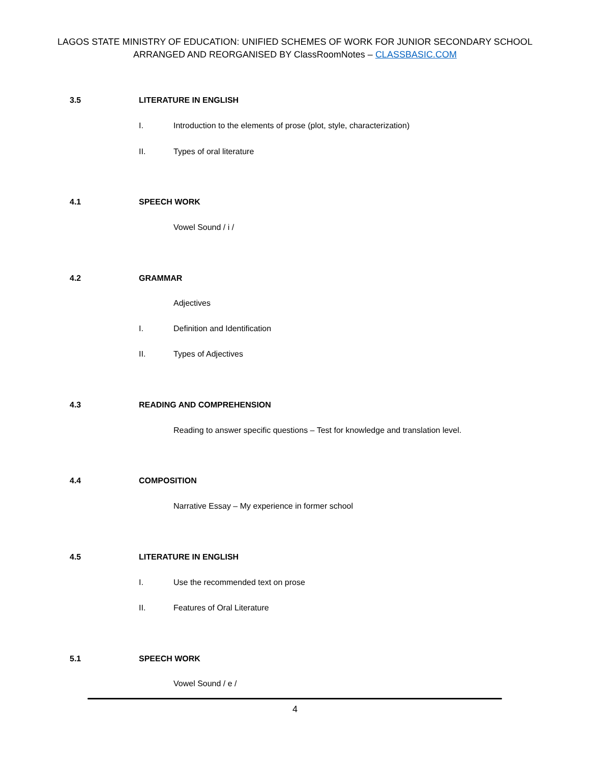LAGOS STATE MINISTRY OF EDUCATION: UNIFIED SCHEMES OF WORK FOR JUNIOR SECONDARY SCHOOL
ARRANGED AND REORGANISED BY ClassRoomNotes – CLASSBASIC.COM
3.5 LITERATURE IN ENGLISH
I. Introduction to the elements of prose (plot, style, characterization)
II. Types of oral literature
4.1 SPEECH WORK
Vowel Sound / i /
4.2 GRAMMAR
Adjectives
I. Definition and Identification
II. Types of Adjectives
4.3 READING AND COMPREHENSION
Reading to answer specific questions – Test for knowledge and translation level.
4.4 COMPOSITION
Narrative Essay – My experience in former school
4.5 LITERATURE IN ENGLISH
I. Use the recommended text on prose
II. Features of Oral Literature
5.1 SPEECH WORK
Vowel Sound / e /
4